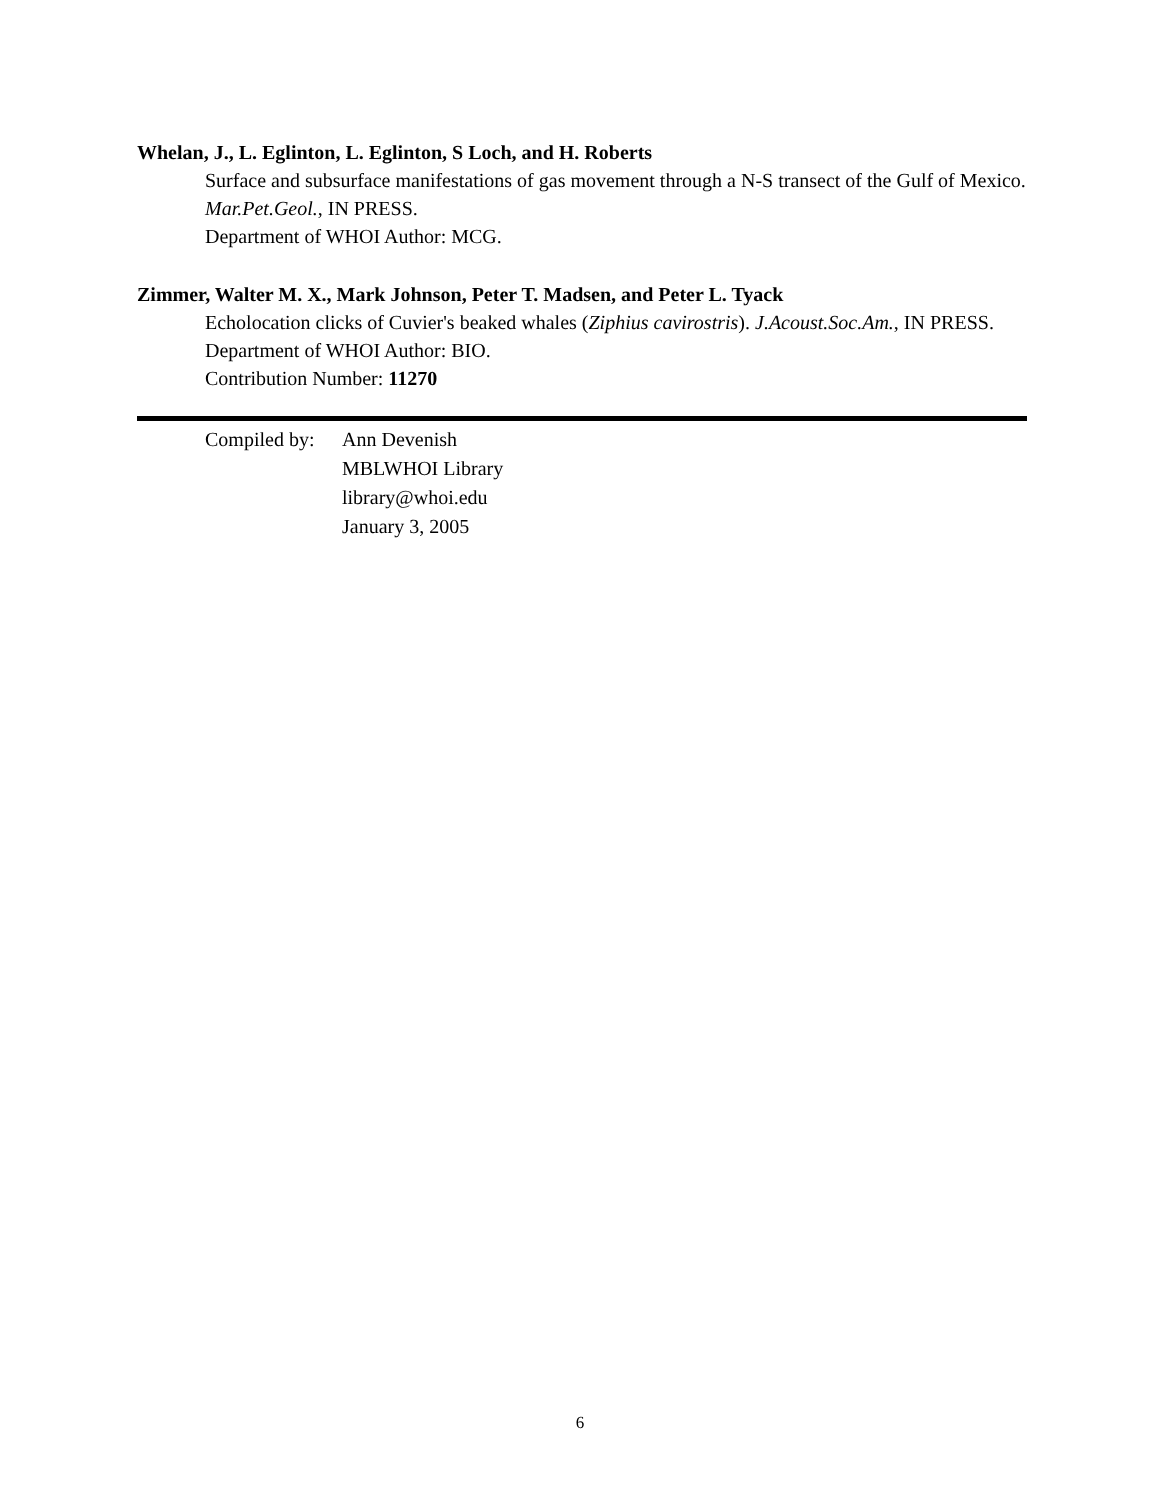Whelan, J., L. Eglinton, L. Eglinton, S Loch, and H. Roberts
Surface and subsurface manifestations of gas movement through a N-S transect of the Gulf of Mexico. Mar.Pet.Geol., IN PRESS.
Department of WHOI Author: MCG.
Zimmer, Walter M. X., Mark Johnson, Peter T. Madsen, and Peter L. Tyack
Echolocation clicks of Cuvier's beaked whales (Ziphius cavirostris). J.Acoust.Soc.Am., IN PRESS.
Department of WHOI Author: BIO.
Contribution Number: 11270
Compiled by:
Ann Devenish
MBLWHOI Library
library@whoi.edu
January 3, 2005
6